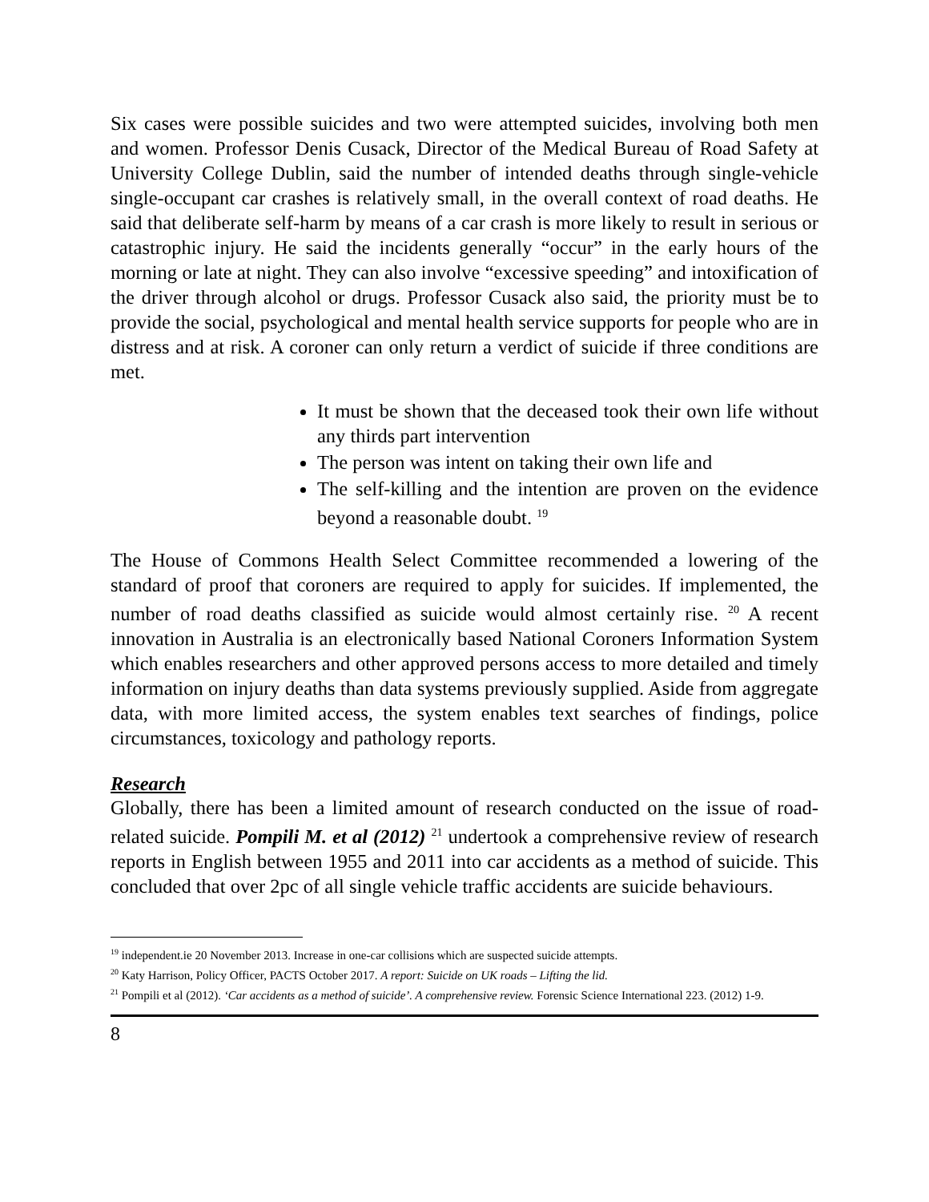Six cases were possible suicides and two were attempted suicides, involving both men and women. Professor Denis Cusack, Director of the Medical Bureau of Road Safety at University College Dublin, said the number of intended deaths through single-vehicle single-occupant car crashes is relatively small, in the overall context of road deaths. He said that deliberate self-harm by means of a car crash is more likely to result in serious or catastrophic injury. He said the incidents generally “occur” in the early hours of the morning or late at night. They can also involve “excessive speeding” and intoxification of the driver through alcohol or drugs. Professor Cusack also said, the priority must be to provide the social, psychological and mental health service supports for people who are in distress and at risk. A coroner can only return a verdict of suicide if three conditions are met.
It must be shown that the deceased took their own life without any thirds part intervention
The person was intent on taking their own life and
The self-killing and the intention are proven on the evidence beyond a reasonable doubt. <sup>19</sup>
The House of Commons Health Select Committee recommended a lowering of the standard of proof that coroners are required to apply for suicides. If implemented, the number of road deaths classified as suicide would almost certainly rise. <sup>20</sup> A recent innovation in Australia is an electronically based National Coroners Information System which enables researchers and other approved persons access to more detailed and timely information on injury deaths than data systems previously supplied. Aside from aggregate data, with more limited access, the system enables text searches of findings, police circumstances, toxicology and pathology reports.
Research
Globally, there has been a limited amount of research conducted on the issue of road-related suicide. Pompili M. et al (2012) <sup>21</sup> undertook a comprehensive review of research reports in English between 1955 and 2011 into car accidents as a method of suicide. This concluded that over 2pc of all single vehicle traffic accidents are suicide behaviours.
<sup>19</sup> independent.ie 20 November 2013. Increase in one-car collisions which are suspected suicide attempts.
<sup>20</sup> Katy Harrison, Policy Officer, PACTS October 2017. A report: Suicide on UK roads – Lifting the lid.
<sup>21</sup> Pompili et al (2012). ‘Car accidents as a method of suicide’. A comprehensive review. Forensic Science International 223. (2012) 1-9.
8